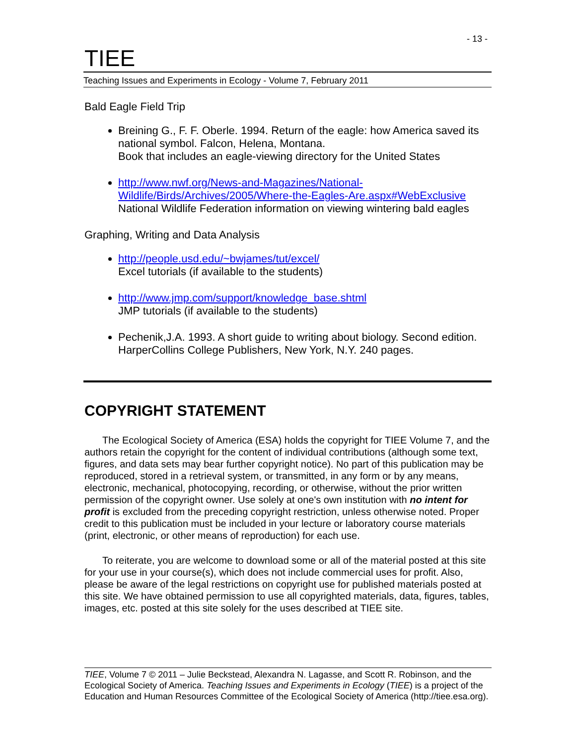- 13 -
TIEE
Teaching Issues and Experiments in Ecology - Volume 7, February 2011
Bald Eagle Field Trip
Breining G., F. F. Oberle. 1994. Return of the eagle: how America saved its national symbol. Falcon, Helena, Montana.
Book that includes an eagle-viewing directory for the United States
http://www.nwf.org/News-and-Magazines/National-Wildlife/Birds/Archives/2005/Where-the-Eagles-Are.aspx#WebExclusive
National Wildlife Federation information on viewing wintering bald eagles
Graphing, Writing and Data Analysis
http://people.usd.edu/~bwjames/tut/excel/
Excel tutorials (if available to the students)
http://www.jmp.com/support/knowledge_base.shtml
JMP tutorials (if available to the students)
Pechenik,J.A. 1993. A short guide to writing about biology. Second edition. HarperCollins College Publishers, New York, N.Y. 240 pages.
COPYRIGHT STATEMENT
The Ecological Society of America (ESA) holds the copyright for TIEE Volume 7, and the authors retain the copyright for the content of individual contributions (although some text, figures, and data sets may bear further copyright notice). No part of this publication may be reproduced, stored in a retrieval system, or transmitted, in any form or by any means, electronic, mechanical, photocopying, recording, or otherwise, without the prior written permission of the copyright owner. Use solely at one's own institution with no intent for profit is excluded from the preceding copyright restriction, unless otherwise noted. Proper credit to this publication must be included in your lecture or laboratory course materials (print, electronic, or other means of reproduction) for each use.
To reiterate, you are welcome to download some or all of the material posted at this site for your use in your course(s), which does not include commercial uses for profit. Also, please be aware of the legal restrictions on copyright use for published materials posted at this site. We have obtained permission to use all copyrighted materials, data, figures, tables, images, etc. posted at this site solely for the uses described at TIEE site.
TIEE, Volume 7 © 2011 – Julie Beckstead, Alexandra N. Lagasse, and Scott R. Robinson, and the Ecological Society of America. Teaching Issues and Experiments in Ecology (TIEE) is a project of the Education and Human Resources Committee of the Ecological Society of America (http://tiee.esa.org).